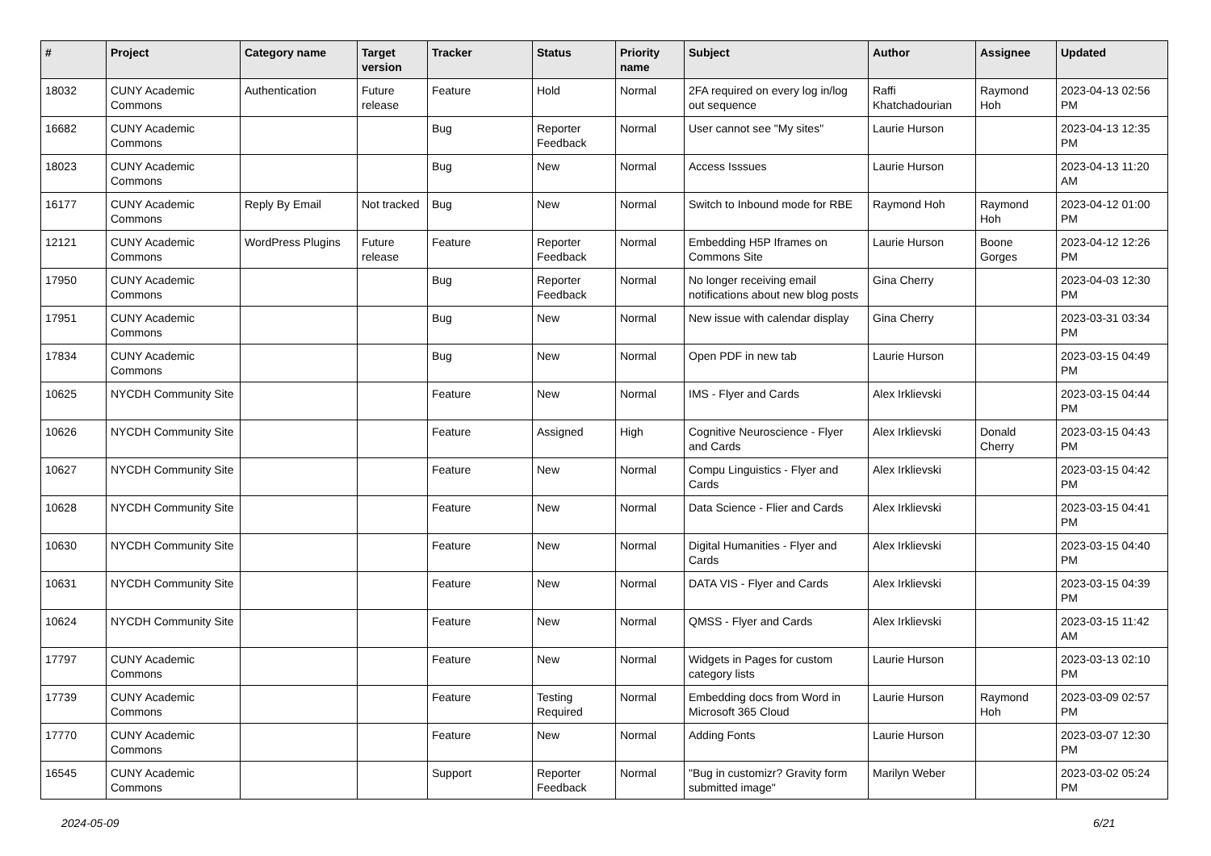| # | Project | Category name | Target version | Tracker | Status | Priority name | Subject | Author | Assignee | Updated |
| --- | --- | --- | --- | --- | --- | --- | --- | --- | --- | --- |
| 18032 | CUNY Academic Commons | Authentication | Future release | Feature | Hold | Normal | 2FA required on every log in/log out sequence | Raffi Khatchadourian | Raymond Hoh | 2023-04-13 02:56 PM |
| 16682 | CUNY Academic Commons | | | Bug | Reporter Feedback | Normal | User cannot see "My sites" | Laurie Hurson | | 2023-04-13 12:35 PM |
| 18023 | CUNY Academic Commons | | | Bug | New | Normal | Access Isssues | Laurie Hurson | | 2023-04-13 11:20 AM |
| 16177 | CUNY Academic Commons | Reply By Email | Not tracked | Bug | New | Normal | Switch to Inbound mode for RBE | Raymond Hoh | Raymond Hoh | 2023-04-12 01:00 PM |
| 12121 | CUNY Academic Commons | WordPress Plugins | Future release | Feature | Reporter Feedback | Normal | Embedding H5P Iframes on Commons Site | Laurie Hurson | Boone Gorges | 2023-04-12 12:26 PM |
| 17950 | CUNY Academic Commons | | | Bug | Reporter Feedback | Normal | No longer receiving email notifications about new blog posts | Gina Cherry | | 2023-04-03 12:30 PM |
| 17951 | CUNY Academic Commons | | | Bug | New | Normal | New issue with calendar display | Gina Cherry | | 2023-03-31 03:34 PM |
| 17834 | CUNY Academic Commons | | | Bug | New | Normal | Open PDF in new tab | Laurie Hurson | | 2023-03-15 04:49 PM |
| 10625 | NYCDH Community Site | | | Feature | New | Normal | IMS - Flyer and Cards | Alex Irklievski | | 2023-03-15 04:44 PM |
| 10626 | NYCDH Community Site | | | Feature | Assigned | High | Cognitive Neuroscience - Flyer and Cards | Alex Irklievski | Donald Cherry | 2023-03-15 04:43 PM |
| 10627 | NYCDH Community Site | | | Feature | New | Normal | Compu Linguistics - Flyer and Cards | Alex Irklievski | | 2023-03-15 04:42 PM |
| 10628 | NYCDH Community Site | | | Feature | New | Normal | Data Science - Flier and Cards | Alex Irklievski | | 2023-03-15 04:41 PM |
| 10630 | NYCDH Community Site | | | Feature | New | Normal | Digital Humanities - Flyer and Cards | Alex Irklievski | | 2023-03-15 04:40 PM |
| 10631 | NYCDH Community Site | | | Feature | New | Normal | DATA VIS - Flyer and Cards | Alex Irklievski | | 2023-03-15 04:39 PM |
| 10624 | NYCDH Community Site | | | Feature | New | Normal | QMSS - Flyer and Cards | Alex Irklievski | | 2023-03-15 11:42 AM |
| 17797 | CUNY Academic Commons | | | Feature | New | Normal | Widgets in Pages for custom category lists | Laurie Hurson | | 2023-03-13 02:10 PM |
| 17739 | CUNY Academic Commons | | | Feature | Testing Required | Normal | Embedding docs from Word in Microsoft 365 Cloud | Laurie Hurson | Raymond Hoh | 2023-03-09 02:57 PM |
| 17770 | CUNY Academic Commons | | | Feature | New | Normal | Adding Fonts | Laurie Hurson | | 2023-03-07 12:30 PM |
| 16545 | CUNY Academic Commons | | | Support | Reporter Feedback | Normal | "Bug in customizr? Gravity form submitted image" | Marilyn Weber | | 2023-03-02 05:24 PM |
2024-05-09 6/21